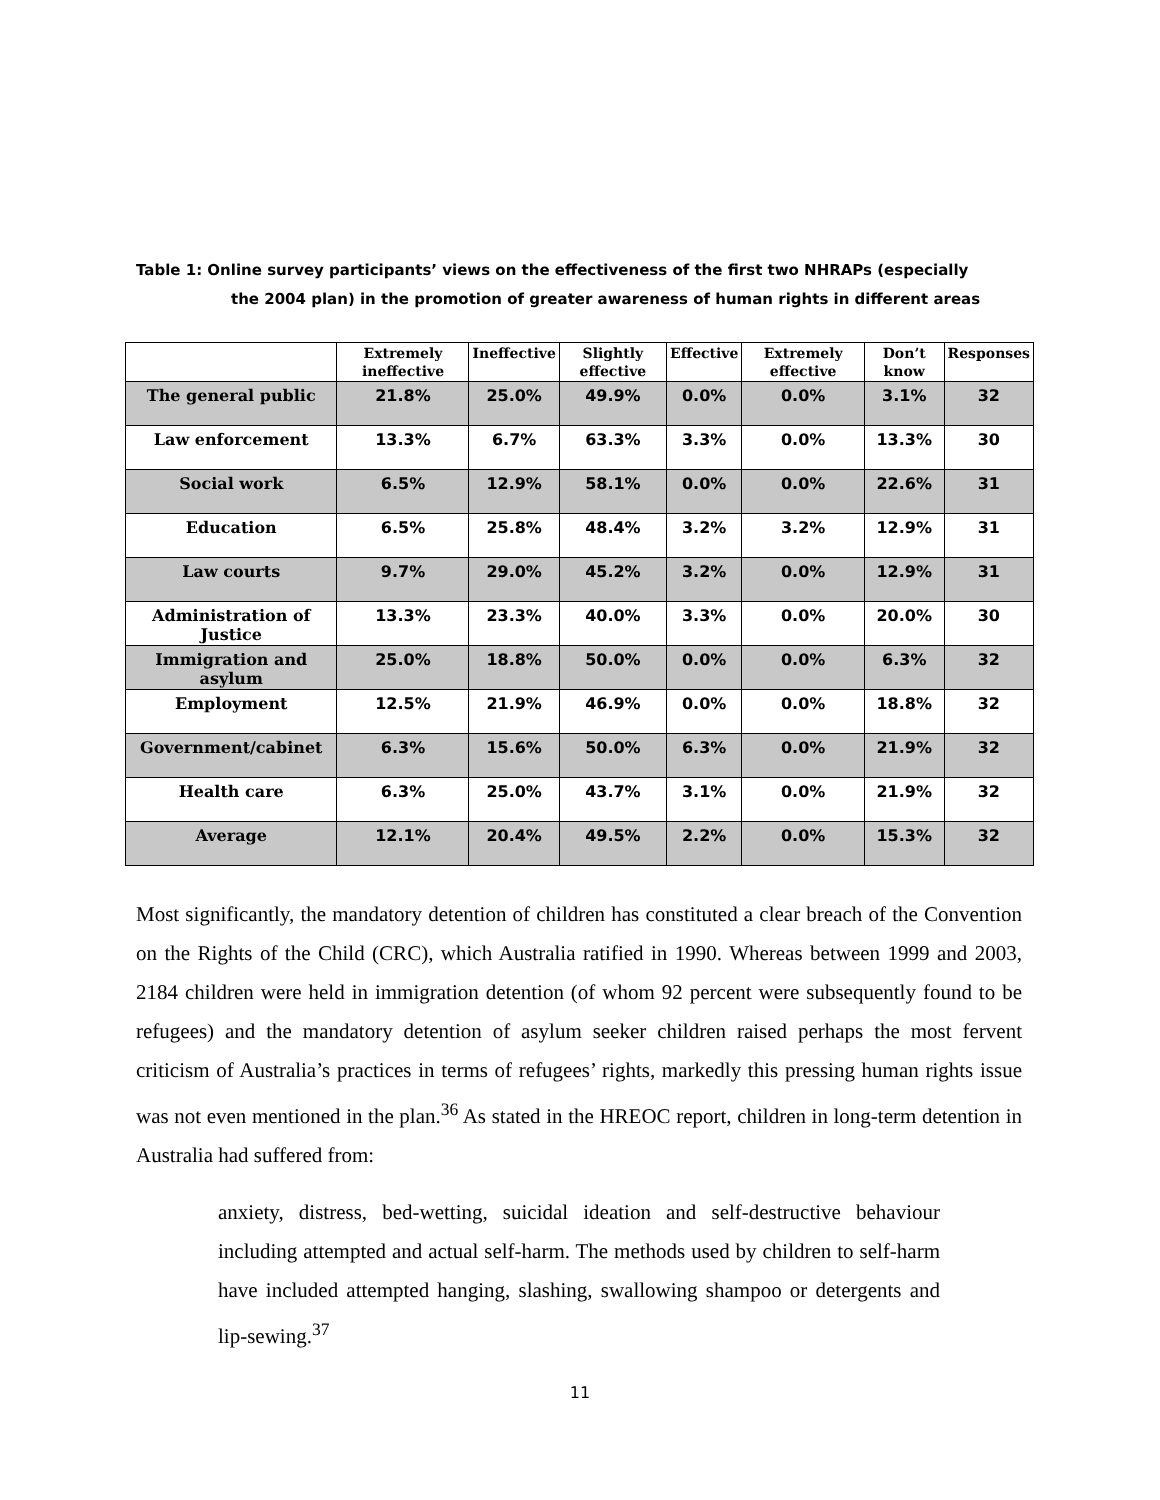Table 1: Online survey participants’ views on the effectiveness of the first two NHRAPs (especially
the 2004 plan) in the promotion of greater awareness of human rights in different areas
| | Extremely ineffective | Ineffective | Slightly effective | Effective | Extremely effective | Don’t know | Responses |
| --- | --- | --- | --- | --- | --- | --- | --- |
| The general public | 21.8% | 25.0% | 49.9% | 0.0% | 0.0% | 3.1% | 32 |
| Law enforcement | 13.3% | 6.7% | 63.3% | 3.3% | 0.0% | 13.3% | 30 |
| Social work | 6.5% | 12.9% | 58.1% | 0.0% | 0.0% | 22.6% | 31 |
| Education | 6.5% | 25.8% | 48.4% | 3.2% | 3.2% | 12.9% | 31 |
| Law courts | 9.7% | 29.0% | 45.2% | 3.2% | 0.0% | 12.9% | 31 |
| Administration of Justice | 13.3% | 23.3% | 40.0% | 3.3% | 0.0% | 20.0% | 30 |
| Immigration and asylum | 25.0% | 18.8% | 50.0% | 0.0% | 0.0% | 6.3% | 32 |
| Employment | 12.5% | 21.9% | 46.9% | 0.0% | 0.0% | 18.8% | 32 |
| Government/cabinet | 6.3% | 15.6% | 50.0% | 6.3% | 0.0% | 21.9% | 32 |
| Health care | 6.3% | 25.0% | 43.7% | 3.1% | 0.0% | 21.9% | 32 |
| Average | 12.1% | 20.4% | 49.5% | 2.2% | 0.0% | 15.3% | 32 |
Most significantly, the mandatory detention of children has constituted a clear breach of the Convention on the Rights of the Child (CRC), which Australia ratified in 1990. Whereas between 1999 and 2003, 2184 children were held in immigration detention (of whom 92 percent were subsequently found to be refugees) and the mandatory detention of asylum seeker children raised perhaps the most fervent criticism of Australia’s practices in terms of refugees’ rights, markedly this pressing human rights issue was not even mentioned in the plan.<sup>36</sup> As stated in the HREOC report, children in long-term detention in Australia had suffered from:
anxiety, distress, bed-wetting, suicidal ideation and self-destructive behaviour including attempted and actual self-harm. The methods used by children to self-harm have included attempted hanging, slashing, swallowing shampoo or detergents and lip-sewing.<sup>37</sup>
11